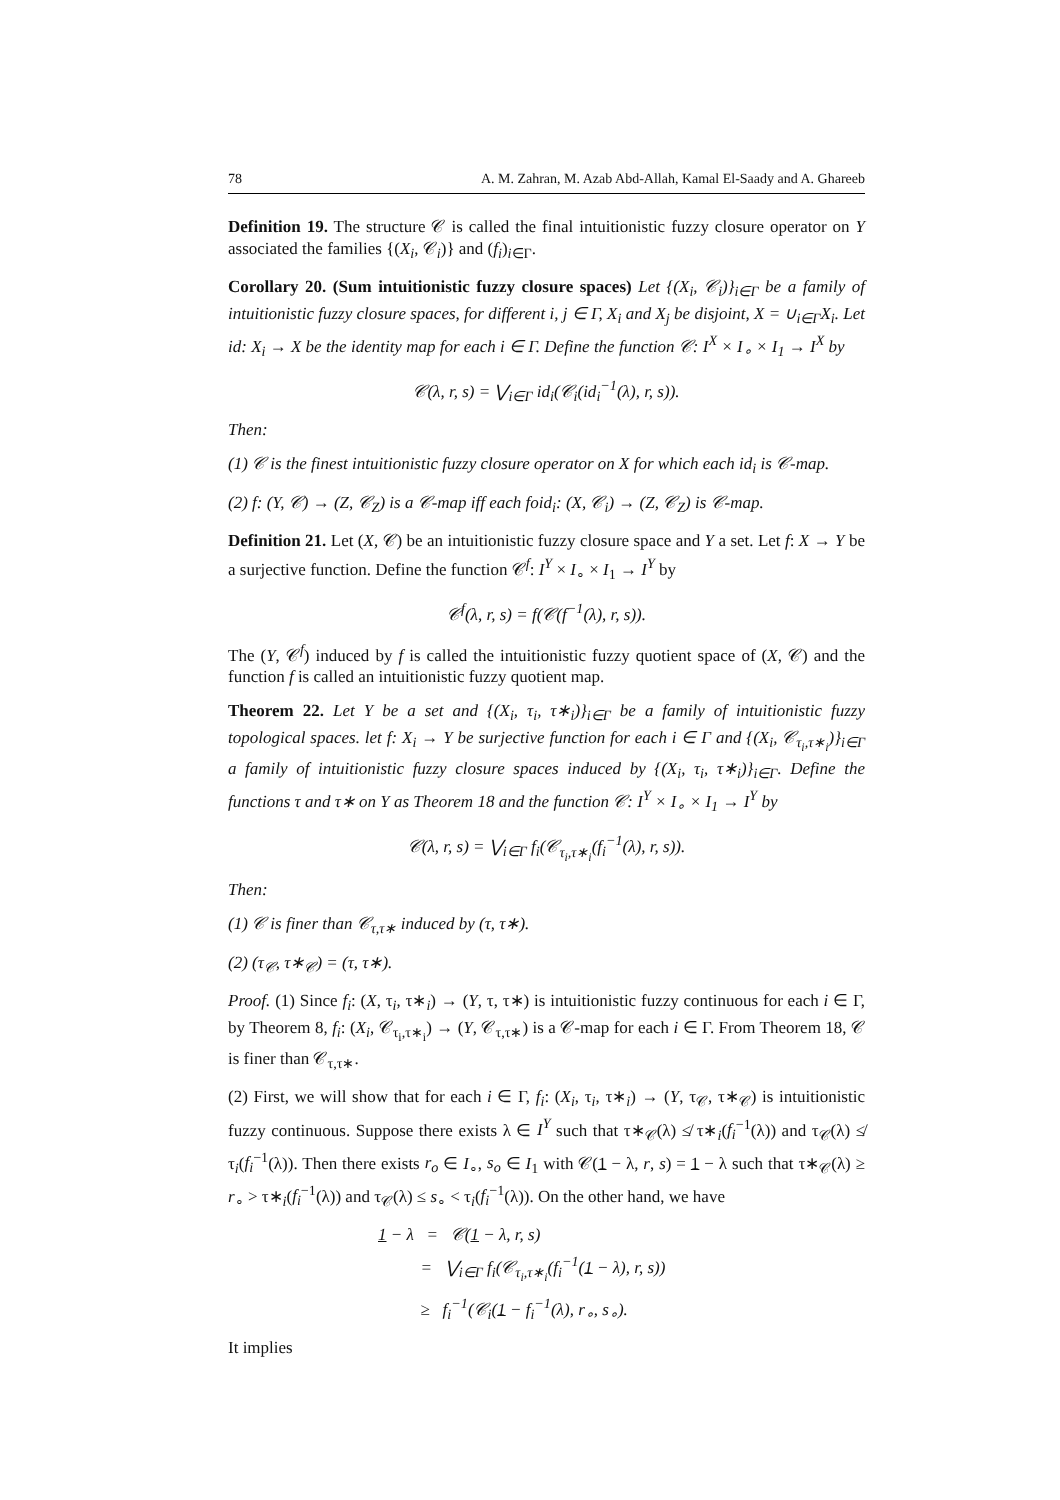78 A. M. Zahran, M. Azab Abd-Allah, Kamal El-Saady and A. Ghareeb
Definition 19. The structure 𝒞 is called the final intuitionistic fuzzy closure operator on Y associated the families {(X<sub>i</sub>, 𝒞<sub>i</sub>)} and (f<sub>i</sub>)<sub>i∈Γ</sub>.
Corollary 20. (Sum intuitionistic fuzzy closure spaces) Let {(X<sub>i</sub>, 𝒞<sub>i</sub>)}<sub>i∈Γ</sub> be a family of intuitionistic fuzzy closure spaces, for different i, j ∈ Γ, X<sub>i</sub> and X<sub>j</sub> be disjoint, X = ∪<sub>i∈Γ</sub>X<sub>i</sub>. Let id: X<sub>i</sub> → X be the identity map for each i ∈ Γ. Define the function 𝒞: I<sup>X</sup> × I<sub>∘</sub> × I<sub>1</sub> → I<sup>X</sup> by
𝒞(λ, r, s) = ⋁<sub>i∈Γ</sub> id<sub>i</sub>(𝒞<sub>i</sub>(id<sub>i</sub><sup>−1</sup>(λ), r, s)).
Then:
(1) 𝒞 is the finest intuitionistic fuzzy closure operator on X for which each id<sub>i</sub> is 𝒞-map.
(2) f: (Y, 𝒞) → (Z, 𝒞<sub>Z</sub>) is a 𝒞-map iff each foid<sub>i</sub>: (X, 𝒞<sub>i</sub>) → (Z, 𝒞<sub>Z</sub>) is 𝒞-map.
Definition 21. Let (X, 𝒞) be an intuitionistic fuzzy closure space and Y a set. Let f: X → Y be a surjective function. Define the function 𝒞<sup>f</sup>: I<sup>Y</sup> × I<sub>∘</sub> × I<sub>1</sub> → I<sup>Y</sup> by
𝒞<sup>f</sup>(λ, r, s) = f(𝒞(f<sup>−1</sup>(λ), r, s)).
The (Y, 𝒞<sup>f</sup>) induced by f is called the intuitionistic fuzzy quotient space of (X, 𝒞) and the function f is called an intuitionistic fuzzy quotient map.
Theorem 22. Let Y be a set and {(X<sub>i</sub>, τ<sub>i</sub>, τ∗<sub>i</sub>)}<sub>i∈Γ</sub> be a family of intuitionistic fuzzy topological spaces. let f: X<sub>i</sub> → Y be surjective function for each i ∈ Γ and {(X<sub>i</sub>, 𝒞<sub>τ<sub>i</sub>,τ∗<sub>i</sub></sub>)}<sub>i∈Γ</sub> a family of intuitionistic fuzzy closure spaces induced by {(X<sub>i</sub>, τ<sub>i</sub>, τ∗<sub>i</sub>)}<sub>i∈Γ</sub>. Define the functions τ and τ∗ on Y as Theorem 18 and the function 𝒞: I<sup>Y</sup> × I<sub>∘</sub> × I<sub>1</sub> → I<sup>Y</sup> by
𝒞(λ, r, s) = ⋁<sub>i∈Γ</sub> f<sub>i</sub>(𝒞<sub>τ<sub>i</sub>,τ∗<sub>i</sub></sub>(f<sub>i</sub><sup>−1</sup>(λ), r, s)).
Then:
(1) 𝒞 is finer than 𝒞<sub>τ,τ∗</sub> induced by (τ, τ∗).
(2) (τ<sub>𝒞</sub>, τ∗<sub>𝒞</sub>) = (τ, τ∗).
Proof. (1) Since f<sub>i</sub>: (X, τ<sub>i</sub>, τ∗<sub>i</sub>) → (Y, τ, τ∗) is intuitionistic fuzzy continuous for each i ∈ Γ, by Theorem 8, f<sub>i</sub>: (X<sub>i</sub>, 𝒞<sub>τ<sub>i</sub>,τ∗<sub>i</sub></sub>) → (Y, 𝒞<sub>τ,τ∗</sub>) is a 𝒞-map for each i ∈ Γ. From Theorem 18, 𝒞 is finer than 𝒞<sub>τ,τ∗</sub>.
(2) First, we will show that for each i ∈ Γ, f<sub>i</sub>: (X<sub>i</sub>, τ<sub>i</sub>, τ∗<sub>i</sub>) → (Y, τ<sub>𝒞</sub>, τ∗<sub>𝒞</sub>) is intuitionistic fuzzy continuous. Suppose there exists λ ∈ I<sup>Y</sup> such that τ∗<sub>𝒞</sub>(λ) ≰ τ∗<sub>i</sub>(f<sub>i</sub><sup>−1</sup>(λ)) and τ<sub>𝒞</sub>(λ) ≰ τ<sub>i</sub>(f<sub>i</sub><sup>−1</sup>(λ)). Then there exists r<sub>o</sub> ∈ I<sub>∘</sub>, s<sub>o</sub> ∈ I<sub>1</sub> with 𝒞(1 − λ, r, s) = 1 − λ such that τ∗<sub>𝒞</sub>(λ) ≥ r<sub>∘</sub> > τ∗<sub>i</sub>(f<sub>i</sub><sup>−1</sup>(λ)) and τ<sub>𝒞</sub>(λ) ≤ s<sub>∘</sub> < τ<sub>i</sub>(f<sub>i</sub><sup>−1</sup>(λ)). On the other hand, we have
1 − λ = 𝒞(1 − λ, r, s)
= ⋁<sub>i∈Γ</sub> f<sub>i</sub>(𝒞<sub>τ<sub>i</sub>,τ∗<sub>i</sub></sub>(f<sub>i</sub><sup>−1</sup>(1 − λ), r, s))
≥ f<sub>i</sub><sup>−1</sup>(𝒞<sub>i</sub>(1 − f<sub>i</sub><sup>−1</sup>(λ), r<sub>∘</sub>, s<sub>∘</sub>).
It implies